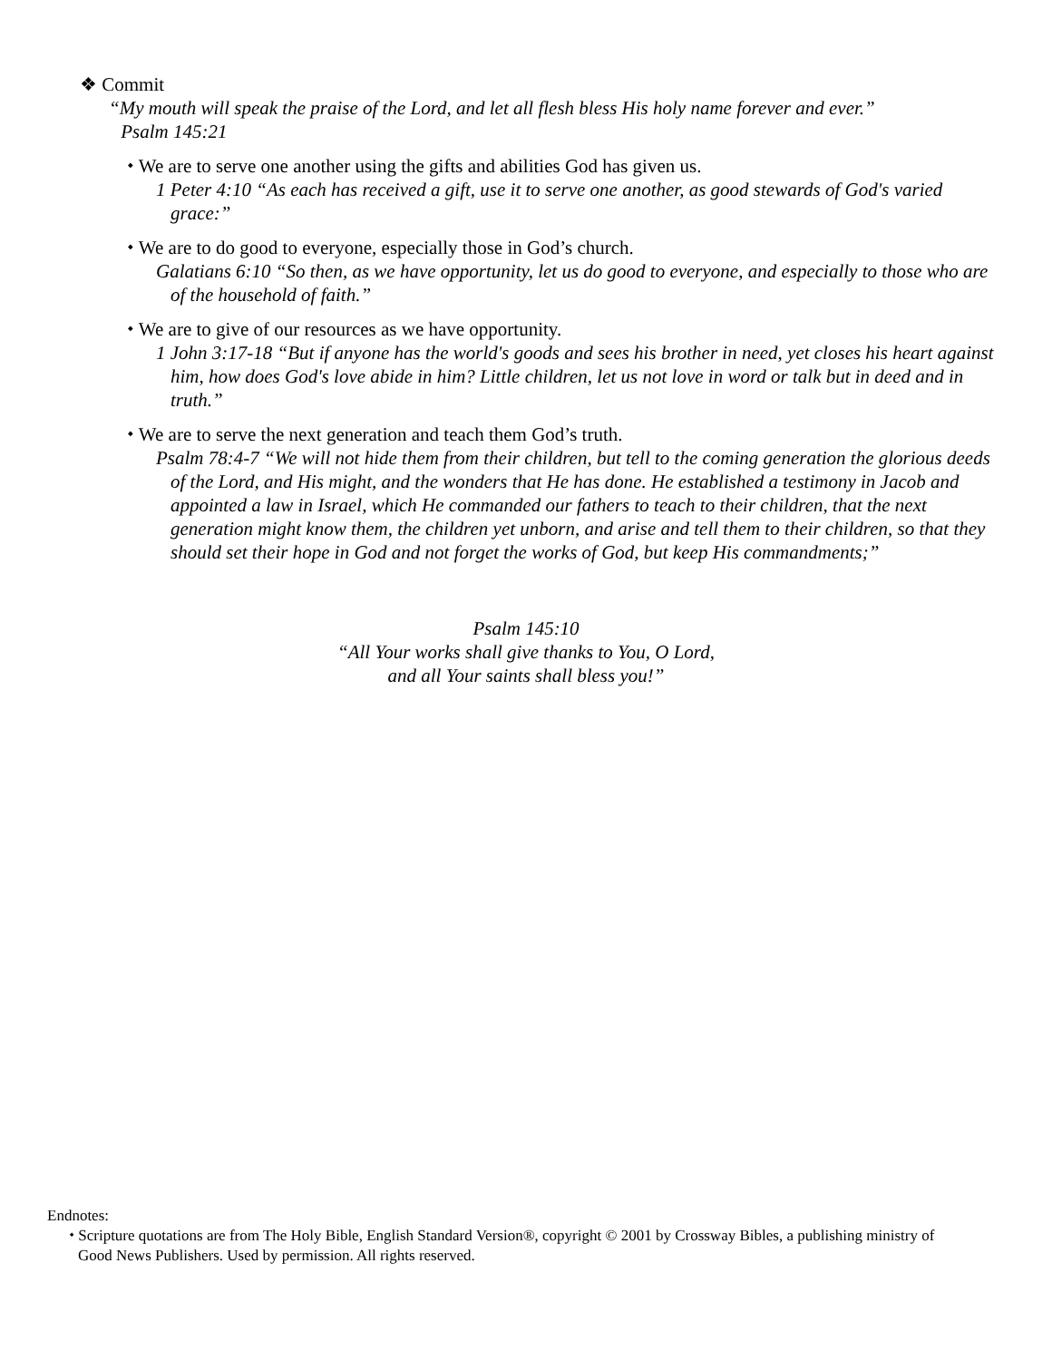❖ Commit
“My mouth will speak the praise of the Lord, and let all flesh bless His holy name forever and ever.”
Psalm 145:21
⬩ We are to serve one another using the gifts and abilities God has given us.
1 Peter 4:10 “As each has received a gift, use it to serve one another, as good stewards of God's varied grace:”
⬩ We are to do good to everyone, especially those in God’s church.
Galatians 6:10 “So then, as we have opportunity, let us do good to everyone, and especially to those who are of the household of faith.”
⬩ We are to give of our resources as we have opportunity.
1 John 3:17-18 “But if anyone has the world's goods and sees his brother in need, yet closes his heart against him, how does God's love abide in him? Little children, let us not love in word or talk but in deed and in truth.”
⬩ We are to serve the next generation and teach them God’s truth.
Psalm 78:4-7 “We will not hide them from their children, but tell to the coming generation the glorious deeds of the Lord, and His might, and the wonders that He has done. He established a testimony in Jacob and appointed a law in Israel, which He commanded our fathers to teach to their children, that the next generation might know them, the children yet unborn, and arise and tell them to their children, so that they should set their hope in God and not forget the works of God, but keep His commandments;”
Psalm 145:10
“All Your works shall give thanks to You, O Lord,
and all Your saints shall bless you!”
Endnotes:
⬩ Scripture quotations are from The Holy Bible, English Standard Version®, copyright © 2001 by Crossway Bibles, a publishing ministry of Good News Publishers. Used by permission. All rights reserved.